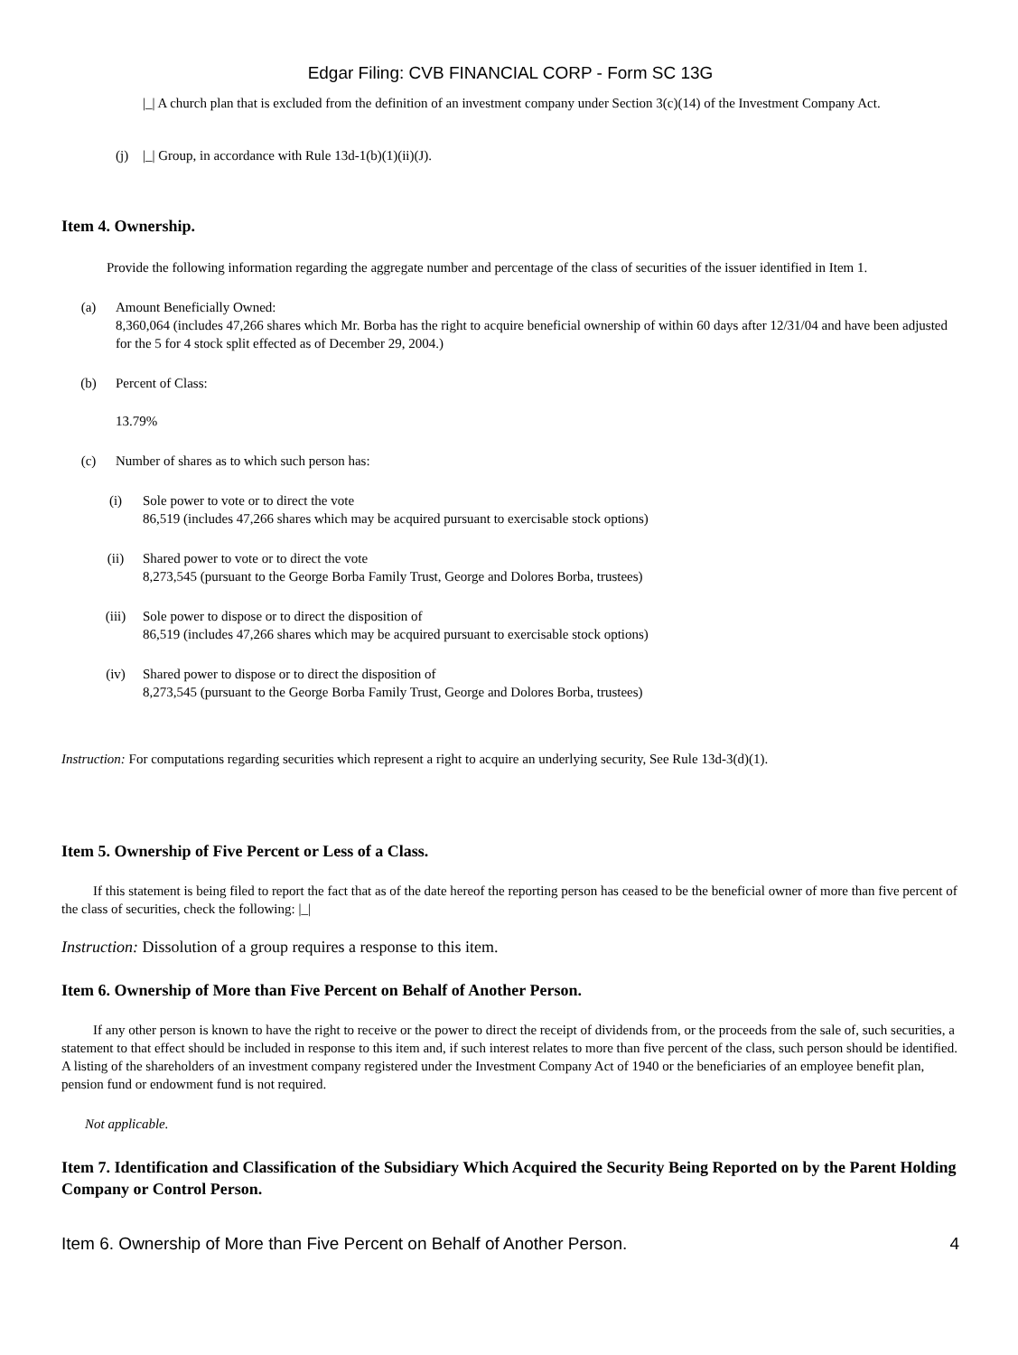Edgar Filing: CVB FINANCIAL CORP - Form SC 13G
|_| A church plan that is excluded from the definition of an investment company under Section 3(c)(14) of the Investment Company Act.
(j) |_| Group, in accordance with Rule 13d-1(b)(1)(ii)(J).
Item 4. Ownership.
Provide the following information regarding the aggregate number and percentage of the class of securities of the issuer identified in Item 1.
(a) Amount Beneficially Owned:
8,360,064 (includes 47,266 shares which Mr. Borba has the right to acquire beneficial ownership of within 60 days after 12/31/04 and have been adjusted for the 5 for 4 stock split effected as of December 29, 2004.)
(b) Percent of Class:
13.79%
(c) Number of shares as to which such person has:
(i) Sole power to vote or to direct the vote
86,519 (includes 47,266 shares which may be acquired pursuant to exercisable stock options)
(ii) Shared power to vote or to direct the vote
8,273,545 (pursuant to the George Borba Family Trust, George and Dolores Borba, trustees)
(iii) Sole power to dispose or to direct the disposition of
86,519 (includes 47,266 shares which may be acquired pursuant to exercisable stock options)
(iv) Shared power to dispose or to direct the disposition of
8,273,545 (pursuant to the George Borba Family Trust, George and Dolores Borba, trustees)
Instruction: For computations regarding securities which represent a right to acquire an underlying security, See Rule 13d-3(d)(1).
Item 5. Ownership of Five Percent or Less of a Class.
If this statement is being filed to report the fact that as of the date hereof the reporting person has ceased to be the beneficial owner of more than five percent of the class of securities, check the following: |_|
Instruction: Dissolution of a group requires a response to this item.
Item 6. Ownership of More than Five Percent on Behalf of Another Person.
If any other person is known to have the right to receive or the power to direct the receipt of dividends from, or the proceeds from the sale of, such securities, a statement to that effect should be included in response to this item and, if such interest relates to more than five percent of the class, such person should be identified. A listing of the shareholders of an investment company registered under the Investment Company Act of 1940 or the beneficiaries of an employee benefit plan, pension fund or endowment fund is not required.
Not applicable.
Item 7. Identification and Classification of the Subsidiary Which Acquired the Security Being Reported on by the Parent Holding Company or Control Person.
Item 6. Ownership of More than Five Percent on Behalf of Another Person. 4